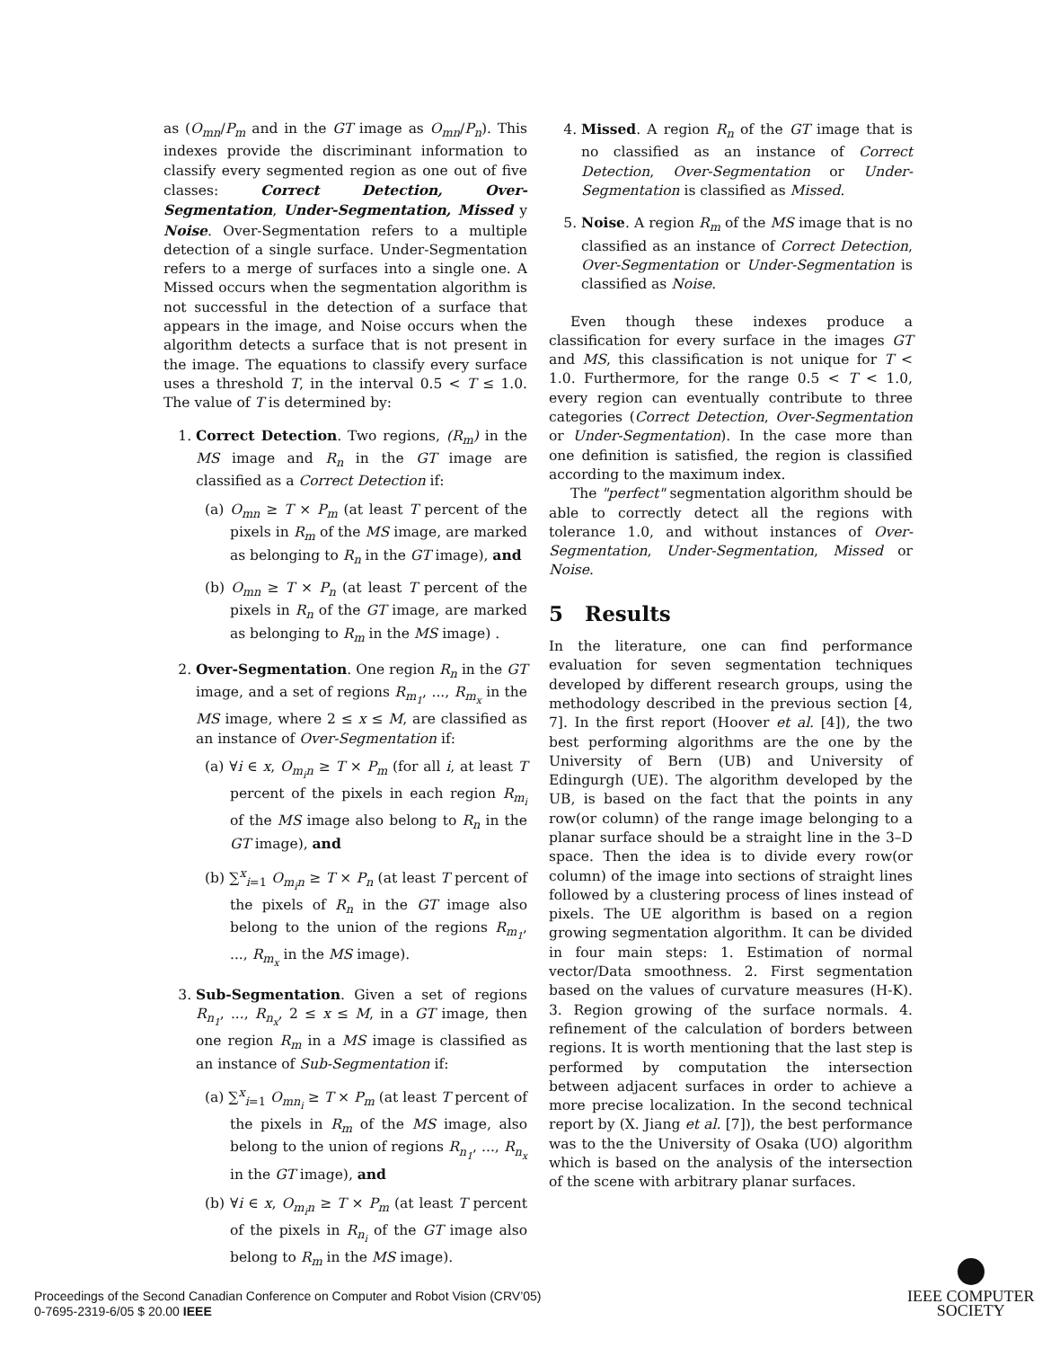as (O<sub>mn</sub>/P<sub>m</sub> and in the GT image as O<sub>mn</sub>/P<sub>n</sub>). This indexes provide the discriminant information to classify every segmented region as one out of five classes: Correct Detection, Over-Segmentation, Under-Segmentation, Missed y Noise. Over-Segmentation refers to a multiple detection of a single surface. Under-Segmentation refers to a merge of surfaces into a single one. A Missed occurs when the segmentation algorithm is not successful in the detection of a surface that appears in the image, and Noise occurs when the algorithm detects a surface that is not present in the image. The equations to classify every surface uses a threshold T, in the interval 0.5 < T ≤ 1.0. The value of T is determined by:
1. Correct Detection. Two regions, (R<sub>m</sub>) in the MS image and R<sub>n</sub> in the GT image are classified as a Correct Detection if:
(a) O<sub>mn</sub> ≥ T × P<sub>m</sub> (at least T percent of the pixels in R<sub>m</sub> of the MS image, are marked as belonging to R<sub>n</sub> in the GT image), and
(b) O<sub>mn</sub> ≥ T × P<sub>n</sub> (at least T percent of the pixels in R<sub>n</sub> of the GT image, are marked as belonging to R<sub>m</sub> in the MS image) .
2. Over-Segmentation. One region R<sub>n</sub> in the GT image, and a set of regions R<sub>m<sub>1</sub></sub>, ..., R<sub>m<sub>x</sub></sub> in the MS image, where 2 ≤ x ≤ M, are classified as an instance of Over-Segmentation if:
(a) ∀i ∈ x, O<sub>m<sub>i</sub>n</sub> ≥ T × P<sub>m</sub> (for all i, at least T percent of the pixels in each region R<sub>m<sub>i</sub></sub> of the MS image also belong to R<sub>n</sub> in the GT image), and
(b) ∑<sup>x</sup><sub>i=1</sub> O<sub>m<sub>i</sub>n</sub> ≥ T × P<sub>n</sub> (at least T percent of the pixels of R<sub>n</sub> in the GT image also belong to the union of the regions R<sub>m<sub>1</sub></sub>, ..., R<sub>m<sub>x</sub></sub> in the MS image).
3. Sub-Segmentation. Given a set of regions R<sub>n<sub>1</sub></sub>, ..., R<sub>n<sub>x</sub></sub>, 2 ≤ x ≤ M, in a GT image, then one region R<sub>m</sub> in a MS image is classified as an instance of Sub-Segmentation if:
(a) ∑<sup>x</sup><sub>i=1</sub> O<sub>mn<sub>i</sub></sub> ≥ T × P<sub>m</sub> (at least T percent of the pixels in R<sub>m</sub> of the MS image, also belong to the union of regions R<sub>n<sub>1</sub></sub>, ..., R<sub>n<sub>x</sub></sub> in the GT image), and
(b) ∀i ∈ x, O<sub>m<sub>i</sub>n</sub> ≥ T × P<sub>m</sub> (at least T percent of the pixels in R<sub>n<sub>i</sub></sub> of the GT image also belong to R<sub>m</sub> in the MS image).
4. Missed. A region R<sub>n</sub> of the GT image that is no classified as an instance of Correct Detection, Over-Segmentation or Under-Segmentation is classified as Missed.
5. Noise. A region R<sub>m</sub> of the MS image that is no classified as an instance of Correct Detection, Over-Segmentation or Under-Segmentation is classified as Noise.
Even though these indexes produce a classification for every surface in the images GT and MS, this classification is not unique for T < 1.0. Furthermore, for the range 0.5 < T < 1.0, every region can eventually contribute to three categories (Correct Detection, Over-Segmentation or Under-Segmentation). In the case more than one definition is satisfied, the region is classified according to the maximum index.
The "perfect" segmentation algorithm should be able to correctly detect all the regions with tolerance 1.0, and without instances of Over-Segmentation, Under-Segmentation, Missed or Noise.
5 Results
In the literature, one can find performance evaluation for seven segmentation techniques developed by different research groups, using the methodology described in the previous section [4, 7]. In the first report (Hoover et al. [4]), the two best performing algorithms are the one by the University of Bern (UB) and University of Edingurgh (UE). The algorithm developed by the UB, is based on the fact that the points in any row(or column) of the range image belonging to a planar surface should be a straight line in the 3–D space. Then the idea is to divide every row(or column) of the image into sections of straight lines followed by a clustering process of lines instead of pixels. The UE algorithm is based on a region growing segmentation algorithm. It can be divided in four main steps: 1. Estimation of normal vector/Data smoothness. 2. First segmentation based on the values of curvature measures (H-K). 3. Region growing of the surface normals. 4. refinement of the calculation of borders between regions. It is worth mentioning that the last step is performed by computation the intersection between adjacent surfaces in order to achieve a more precise localization. In the second technical report by (X. Jiang et al. [7]), the best performance was to the the University of Osaka (UO) algorithm which is based on the analysis of the intersection of the scene with arbitrary planar surfaces.
Proceedings of the Second Canadian Conference on Computer and Robot Vision (CRV’05)
0-7695-2319-6/05 $ 20.00 IEEE
IEEE COMPUTER
SOCIETY